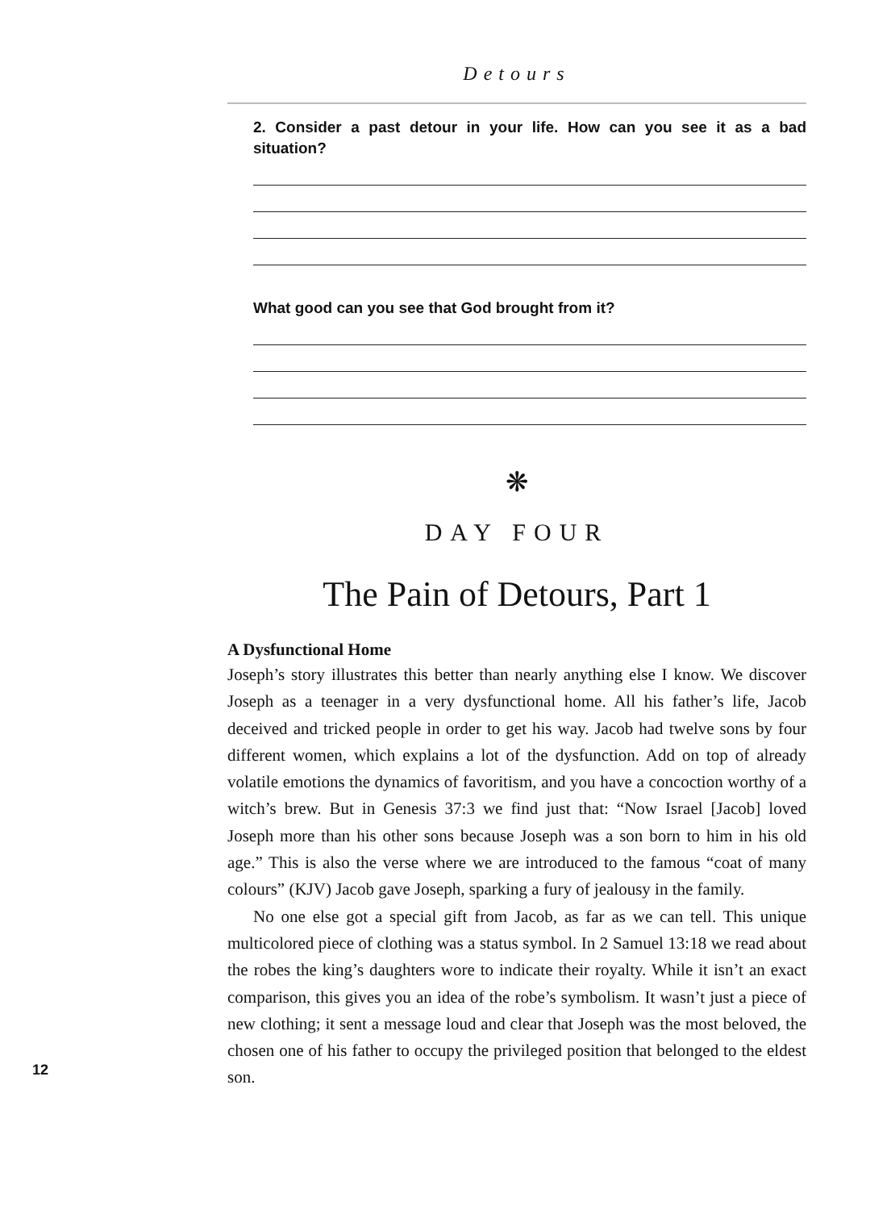Detours
2. Consider a past detour in your life. How can you see it as a bad situation?
What good can you see that God brought from it?
❋
DAY FOUR
The Pain of Detours, Part 1
A Dysfunctional Home
Joseph’s story illustrates this better than nearly anything else I know. We discover Joseph as a teenager in a very dysfunctional home. All his father’s life, Jacob deceived and tricked people in order to get his way. Jacob had twelve sons by four different women, which explains a lot of the dysfunction. Add on top of already volatile emotions the dynamics of favoritism, and you have a concoction worthy of a witch’s brew. But in Genesis 37:3 we find just that: “Now Israel [Jacob] loved Joseph more than his other sons because Joseph was a son born to him in his old age.” This is also the verse where we are introduced to the famous “coat of many colours” (KJV) Jacob gave Joseph, sparking a fury of jealousy in the family.
No one else got a special gift from Jacob, as far as we can tell. This unique multicolored piece of clothing was a status symbol. In 2 Samuel 13:18 we read about the robes the king’s daughters wore to indicate their royalty. While it isn’t an exact comparison, this gives you an idea of the robe’s symbolism. It wasn’t just a piece of new clothing; it sent a message loud and clear that Joseph was the most beloved, the chosen one of his father to occupy the privileged position that belonged to the eldest son.
12